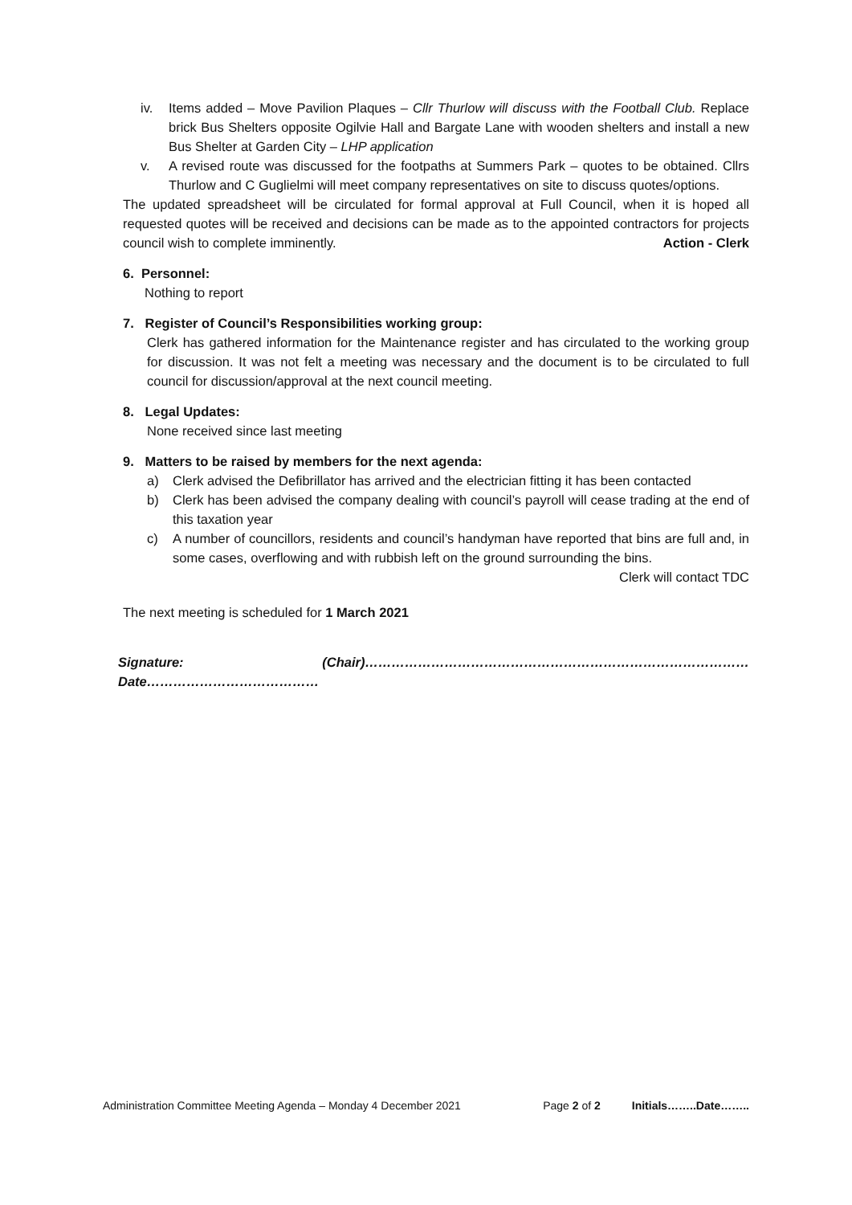iv. Items added – Move Pavilion Plaques – Cllr Thurlow will discuss with the Football Club. Replace brick Bus Shelters opposite Ogilvie Hall and Bargate Lane with wooden shelters and install a new Bus Shelter at Garden City – LHP application
v. A revised route was discussed for the footpaths at Summers Park – quotes to be obtained. Cllrs Thurlow and C Guglielmi will meet company representatives on site to discuss quotes/options.
The updated spreadsheet will be circulated for formal approval at Full Council, when it is hoped all requested quotes will be received and decisions can be made as to the appointed contractors for projects council wish to complete imminently. Action - Clerk
6. Personnel:
Nothing to report
7. Register of Council’s Responsibilities working group:
Clerk has gathered information for the Maintenance register and has circulated to the working group for discussion. It was not felt a meeting was necessary and the document is to be circulated to full council for discussion/approval at the next council meeting.
8. Legal Updates:
None received since last meeting
9. Matters to be raised by members for the next agenda:
a) Clerk advised the Defibrillator has arrived and the electrician fitting it has been contacted
b) Clerk has been advised the company dealing with council’s payroll will cease trading at the end of this taxation year
c) A number of councillors, residents and council’s handyman have reported that bins are full and, in some cases, overflowing and with rubbish left on the ground surrounding the bins.
Clerk will contact TDC
The next meeting is scheduled for 1 March 2021
Signature: (Chair)……………………………………………………………………………Date…………………………………
Administration Committee Meeting Agenda – Monday 4 December 2021 Page 2 of 2 Initials……..Date……..